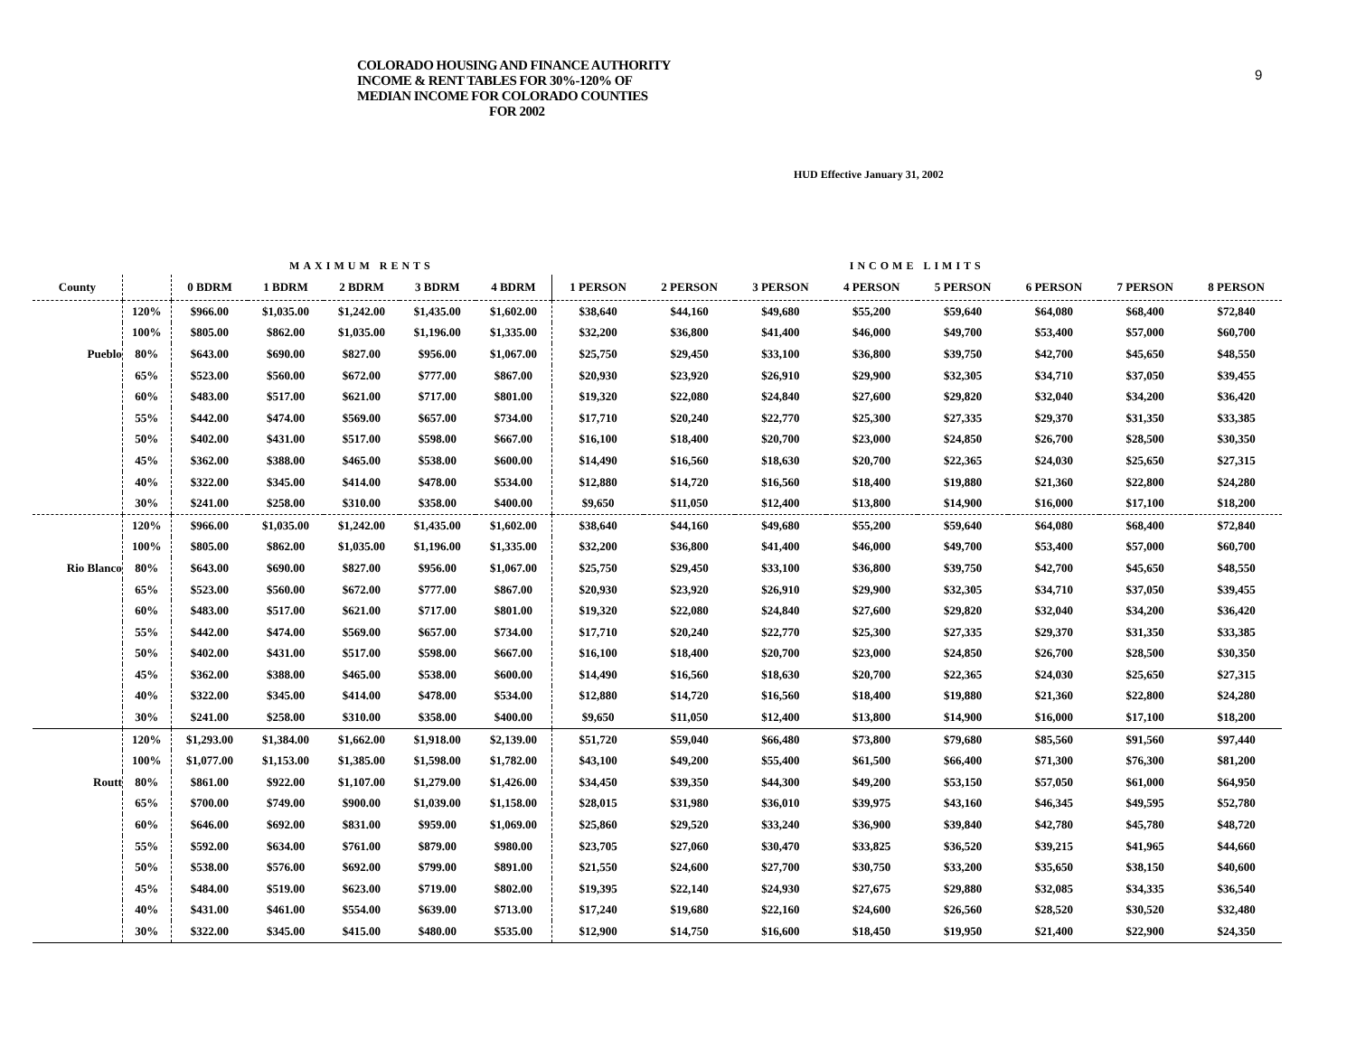COLORADO HOUSING AND FINANCE AUTHORITY
INCOME & RENT TABLES FOR 30%-120% OF
MEDIAN INCOME FOR COLORADO COUNTIES
FOR 2002
9
HUD Effective January 31, 2002
| | | MAXIMUM RENTS | | | | | INCOME LIMITS | | | | | | | |
| --- | --- | --- | --- | --- | --- | --- | --- | --- | --- | --- | --- | --- | --- | --- |
| County | | 0 BDRM | 1 BDRM | 2 BDRM | 3 BDRM | 4 BDRM | 1 PERSON | 2 PERSON | 3 PERSON | 4 PERSON | 5 PERSON | 6 PERSON | 7 PERSON | 8 PERSON |
| | 120% | $966.00 | $1,035.00 | $1,242.00 | $1,435.00 | $1,602.00 | $38,640 | $44,160 | $49,680 | $55,200 | $59,640 | $64,080 | $68,400 | $72,840 |
| | 100% | $805.00 | $862.00 | $1,035.00 | $1,196.00 | $1,335.00 | $32,200 | $36,800 | $41,400 | $46,000 | $49,700 | $53,400 | $57,000 | $60,700 |
| Pueblo | 80% | $643.00 | $690.00 | $827.00 | $956.00 | $1,067.00 | $25,750 | $29,450 | $33,100 | $36,800 | $39,750 | $42,700 | $45,650 | $48,550 |
| | 65% | $523.00 | $560.00 | $672.00 | $777.00 | $867.00 | $20,930 | $23,920 | $26,910 | $29,900 | $32,305 | $34,710 | $37,050 | $39,455 |
| | 60% | $483.00 | $517.00 | $621.00 | $717.00 | $801.00 | $19,320 | $22,080 | $24,840 | $27,600 | $29,820 | $32,040 | $34,200 | $36,420 |
| | 55% | $442.00 | $474.00 | $569.00 | $657.00 | $734.00 | $17,710 | $20,240 | $22,770 | $25,300 | $27,335 | $29,370 | $31,350 | $33,385 |
| | 50% | $402.00 | $431.00 | $517.00 | $598.00 | $667.00 | $16,100 | $18,400 | $20,700 | $23,000 | $24,850 | $26,700 | $28,500 | $30,350 |
| | 45% | $362.00 | $388.00 | $465.00 | $538.00 | $600.00 | $14,490 | $16,560 | $18,630 | $20,700 | $22,365 | $24,030 | $25,650 | $27,315 |
| | 40% | $322.00 | $345.00 | $414.00 | $478.00 | $534.00 | $12,880 | $14,720 | $16,560 | $18,400 | $19,880 | $21,360 | $22,800 | $24,280 |
| | 30% | $241.00 | $258.00 | $310.00 | $358.00 | $400.00 | $9,650 | $11,050 | $12,400 | $13,800 | $14,900 | $16,000 | $17,100 | $18,200 |
| | 120% | $966.00 | $1,035.00 | $1,242.00 | $1,435.00 | $1,602.00 | $38,640 | $44,160 | $49,680 | $55,200 | $59,640 | $64,080 | $68,400 | $72,840 |
| | 100% | $805.00 | $862.00 | $1,035.00 | $1,196.00 | $1,335.00 | $32,200 | $36,800 | $41,400 | $46,000 | $49,700 | $53,400 | $57,000 | $60,700 |
| Rio Blanco | 80% | $643.00 | $690.00 | $827.00 | $956.00 | $1,067.00 | $25,750 | $29,450 | $33,100 | $36,800 | $39,750 | $42,700 | $45,650 | $48,550 |
| | 65% | $523.00 | $560.00 | $672.00 | $777.00 | $867.00 | $20,930 | $23,920 | $26,910 | $29,900 | $32,305 | $34,710 | $37,050 | $39,455 |
| | 60% | $483.00 | $517.00 | $621.00 | $717.00 | $801.00 | $19,320 | $22,080 | $24,840 | $27,600 | $29,820 | $32,040 | $34,200 | $36,420 |
| | 55% | $442.00 | $474.00 | $569.00 | $657.00 | $734.00 | $17,710 | $20,240 | $22,770 | $25,300 | $27,335 | $29,370 | $31,350 | $33,385 |
| | 50% | $402.00 | $431.00 | $517.00 | $598.00 | $667.00 | $16,100 | $18,400 | $20,700 | $23,000 | $24,850 | $26,700 | $28,500 | $30,350 |
| | 45% | $362.00 | $388.00 | $465.00 | $538.00 | $600.00 | $14,490 | $16,560 | $18,630 | $20,700 | $22,365 | $24,030 | $25,650 | $27,315 |
| | 40% | $322.00 | $345.00 | $414.00 | $478.00 | $534.00 | $12,880 | $14,720 | $16,560 | $18,400 | $19,880 | $21,360 | $22,800 | $24,280 |
| | 30% | $241.00 | $258.00 | $310.00 | $358.00 | $400.00 | $9,650 | $11,050 | $12,400 | $13,800 | $14,900 | $16,000 | $17,100 | $18,200 |
| | 120% | $1,293.00 | $1,384.00 | $1,662.00 | $1,918.00 | $2,139.00 | $51,720 | $59,040 | $66,480 | $73,800 | $79,680 | $85,560 | $91,560 | $97,440 |
| | 100% | $1,077.00 | $1,153.00 | $1,385.00 | $1,598.00 | $1,782.00 | $43,100 | $49,200 | $55,400 | $61,500 | $66,400 | $71,300 | $76,300 | $81,200 |
| Routt | 80% | $861.00 | $922.00 | $1,107.00 | $1,279.00 | $1,426.00 | $34,450 | $39,350 | $44,300 | $49,200 | $53,150 | $57,050 | $61,000 | $64,950 |
| | 65% | $700.00 | $749.00 | $900.00 | $1,039.00 | $1,158.00 | $28,015 | $31,980 | $36,010 | $39,975 | $43,160 | $46,345 | $49,595 | $52,780 |
| | 60% | $646.00 | $692.00 | $831.00 | $959.00 | $1,069.00 | $25,860 | $29,520 | $33,240 | $36,900 | $39,840 | $42,780 | $45,780 | $48,720 |
| | 55% | $592.00 | $634.00 | $761.00 | $879.00 | $980.00 | $23,705 | $27,060 | $30,470 | $33,825 | $36,520 | $39,215 | $41,965 | $44,660 |
| | 50% | $538.00 | $576.00 | $692.00 | $799.00 | $891.00 | $21,550 | $24,600 | $27,700 | $30,750 | $33,200 | $35,650 | $38,150 | $40,600 |
| | 45% | $484.00 | $519.00 | $623.00 | $719.00 | $802.00 | $19,395 | $22,140 | $24,930 | $27,675 | $29,880 | $32,085 | $34,335 | $36,540 |
| | 40% | $431.00 | $461.00 | $554.00 | $639.00 | $713.00 | $17,240 | $19,680 | $22,160 | $24,600 | $26,560 | $28,520 | $30,520 | $32,480 |
| | 30% | $322.00 | $345.00 | $415.00 | $480.00 | $535.00 | $12,900 | $14,750 | $16,600 | $18,450 | $19,950 | $21,400 | $22,900 | $24,350 |